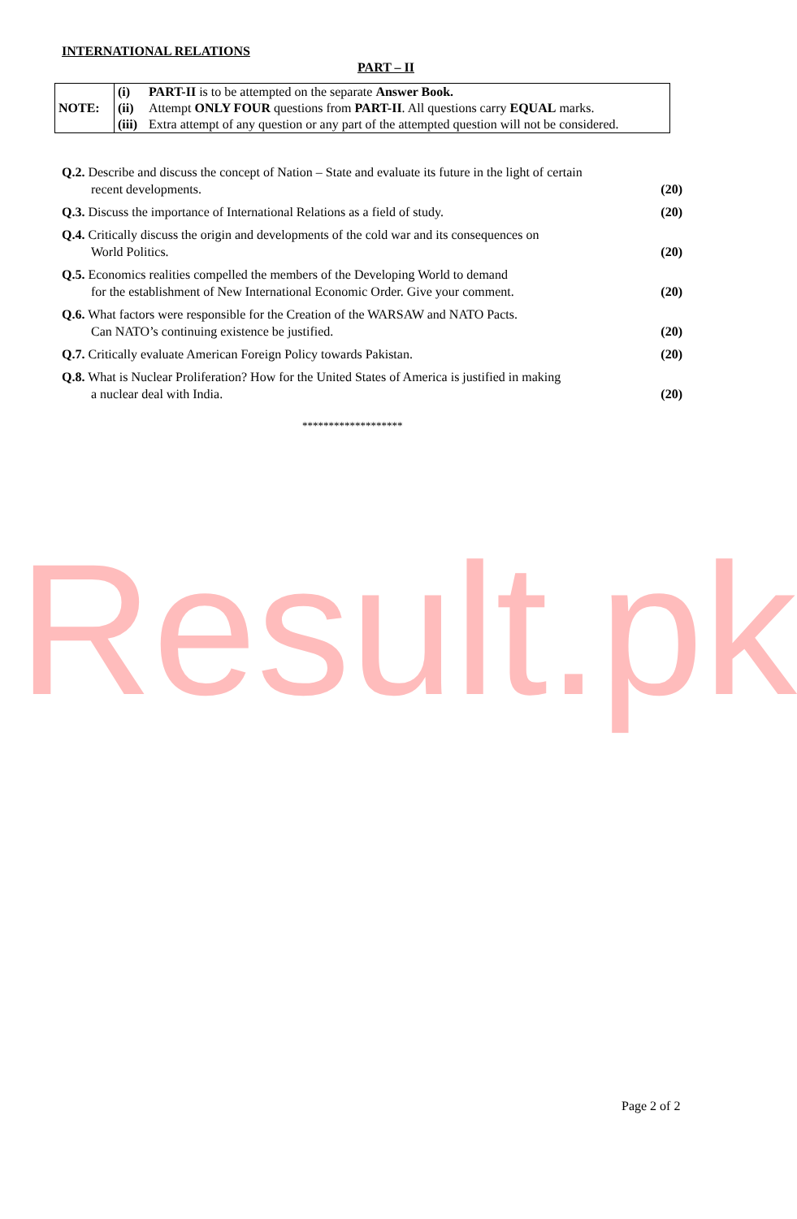INTERNATIONAL RELATIONS
PART – II
| NOTE: | / (i) / PART-II is to be attempted on the separate Answer Book. / / (ii) / Attempt ONLY FOUR questions from PART-II . All questions carry EQUAL marks. / / (iii) / Extra attempt of any question or any part of the attempted question will not be considered. / |
| Q.2. Describe and discuss the concept of Nation – State and evaluate its future in the light of certain recent developments. | (20) |
| Q.3. Discuss the importance of International Relations as a field of study. | (20) |
| Q.4. Critically discuss the origin and developments of the cold war and its consequences on World Politics. | (20) |
| Q.5. Economics realities compelled the members of the Developing World to demand for the establishment of New International Economic Order. Give your comment. | (20) |
| Q.6. What factors were responsible for the Creation of the WARSAW and NATO Pacts. Can NATO’s continuing existence be justified. | (20) |
| Q.7. Critically evaluate American Foreign Policy towards Pakistan. | (20) |
| Q.8. What is Nuclear Proliferation? How for the United States of America is justified in making a nuclear deal with India. | (20) |
*******************
Result.pk
Page 2 of 2